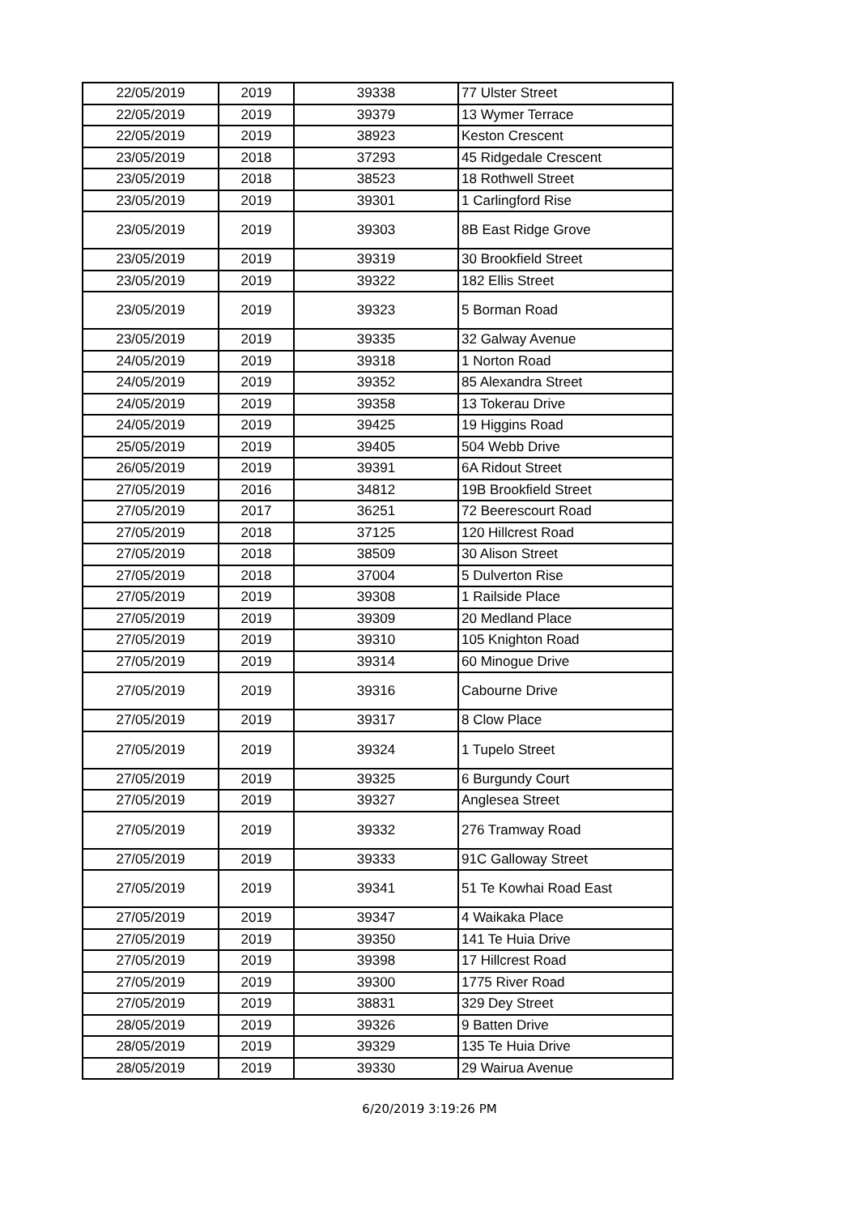| 22/05/2019 | 2019 | 39338 | 77 Ulster Street |
| 22/05/2019 | 2019 | 39379 | 13 Wymer Terrace |
| 22/05/2019 | 2019 | 38923 | Keston Crescent |
| 23/05/2019 | 2018 | 37293 | 45 Ridgedale Crescent |
| 23/05/2019 | 2018 | 38523 | 18 Rothwell Street |
| 23/05/2019 | 2019 | 39301 | 1 Carlingford Rise |
| 23/05/2019 | 2019 | 39303 | 8B East Ridge Grove |
| 23/05/2019 | 2019 | 39319 | 30 Brookfield Street |
| 23/05/2019 | 2019 | 39322 | 182 Ellis Street |
| 23/05/2019 | 2019 | 39323 | 5 Borman Road |
| 23/05/2019 | 2019 | 39335 | 32 Galway Avenue |
| 24/05/2019 | 2019 | 39318 | 1 Norton Road |
| 24/05/2019 | 2019 | 39352 | 85 Alexandra Street |
| 24/05/2019 | 2019 | 39358 | 13 Tokerau Drive |
| 24/05/2019 | 2019 | 39425 | 19 Higgins Road |
| 25/05/2019 | 2019 | 39405 | 504 Webb Drive |
| 26/05/2019 | 2019 | 39391 | 6A Ridout Street |
| 27/05/2019 | 2016 | 34812 | 19B Brookfield Street |
| 27/05/2019 | 2017 | 36251 | 72 Beerescourt Road |
| 27/05/2019 | 2018 | 37125 | 120 Hillcrest Road |
| 27/05/2019 | 2018 | 38509 | 30 Alison Street |
| 27/05/2019 | 2018 | 37004 | 5 Dulverton Rise |
| 27/05/2019 | 2019 | 39308 | 1 Railside Place |
| 27/05/2019 | 2019 | 39309 | 20 Medland Place |
| 27/05/2019 | 2019 | 39310 | 105 Knighton Road |
| 27/05/2019 | 2019 | 39314 | 60 Minogue Drive |
| 27/05/2019 | 2019 | 39316 | Cabourne Drive |
| 27/05/2019 | 2019 | 39317 | 8 Clow Place |
| 27/05/2019 | 2019 | 39324 | 1 Tupelo Street |
| 27/05/2019 | 2019 | 39325 | 6 Burgundy Court |
| 27/05/2019 | 2019 | 39327 | Anglesea Street |
| 27/05/2019 | 2019 | 39332 | 276 Tramway Road |
| 27/05/2019 | 2019 | 39333 | 91C Galloway Street |
| 27/05/2019 | 2019 | 39341 | 51 Te Kowhai Road East |
| 27/05/2019 | 2019 | 39347 | 4 Waikaka Place |
| 27/05/2019 | 2019 | 39350 | 141 Te Huia Drive |
| 27/05/2019 | 2019 | 39398 | 17 Hillcrest Road |
| 27/05/2019 | 2019 | 39300 | 1775 River Road |
| 27/05/2019 | 2019 | 38831 | 329 Dey Street |
| 28/05/2019 | 2019 | 39326 | 9 Batten Drive |
| 28/05/2019 | 2019 | 39329 | 135 Te Huia Drive |
| 28/05/2019 | 2019 | 39330 | 29 Wairua Avenue |
6/20/2019 3:19:26 PM